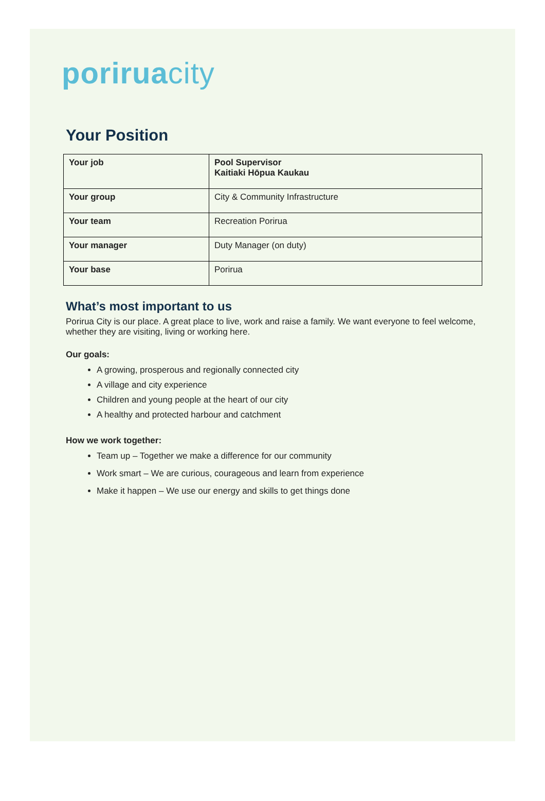poriruacity
Your Position
| Your job | Pool Supervisor Kaitiaki Hōpua Kaukau |
| Your group | City & Community Infrastructure |
| Your team | Recreation Porirua |
| Your manager | Duty Manager (on duty) |
| Your base | Porirua |
What’s most important to us
Porirua City is our place. A great place to live, work and raise a family. We want everyone to feel welcome, whether they are visiting, living or working here.
Our goals:
A growing, prosperous and regionally connected city
A village and city experience
Children and young people at the heart of our city
A healthy and protected harbour and catchment
How we work together:
Team up – Together we make a difference for our community
Work smart – We are curious, courageous and learn from experience
Make it happen – We use our energy and skills to get things done